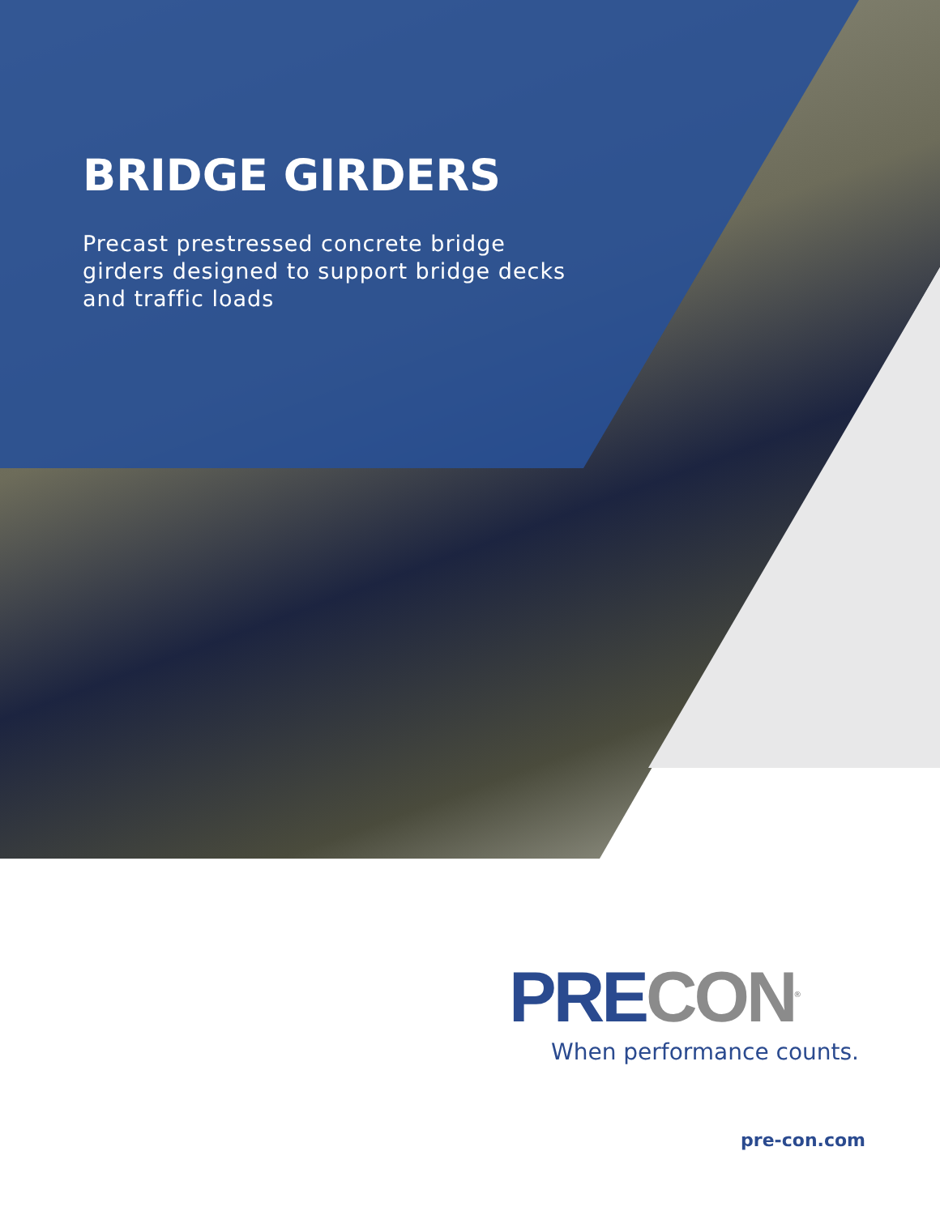BRIDGE GIRDERS
Precast prestressed concrete bridge girders designed to support bridge decks and traffic loads
PRE CON<sup>®</sup>
When performance counts.
pre-con.com